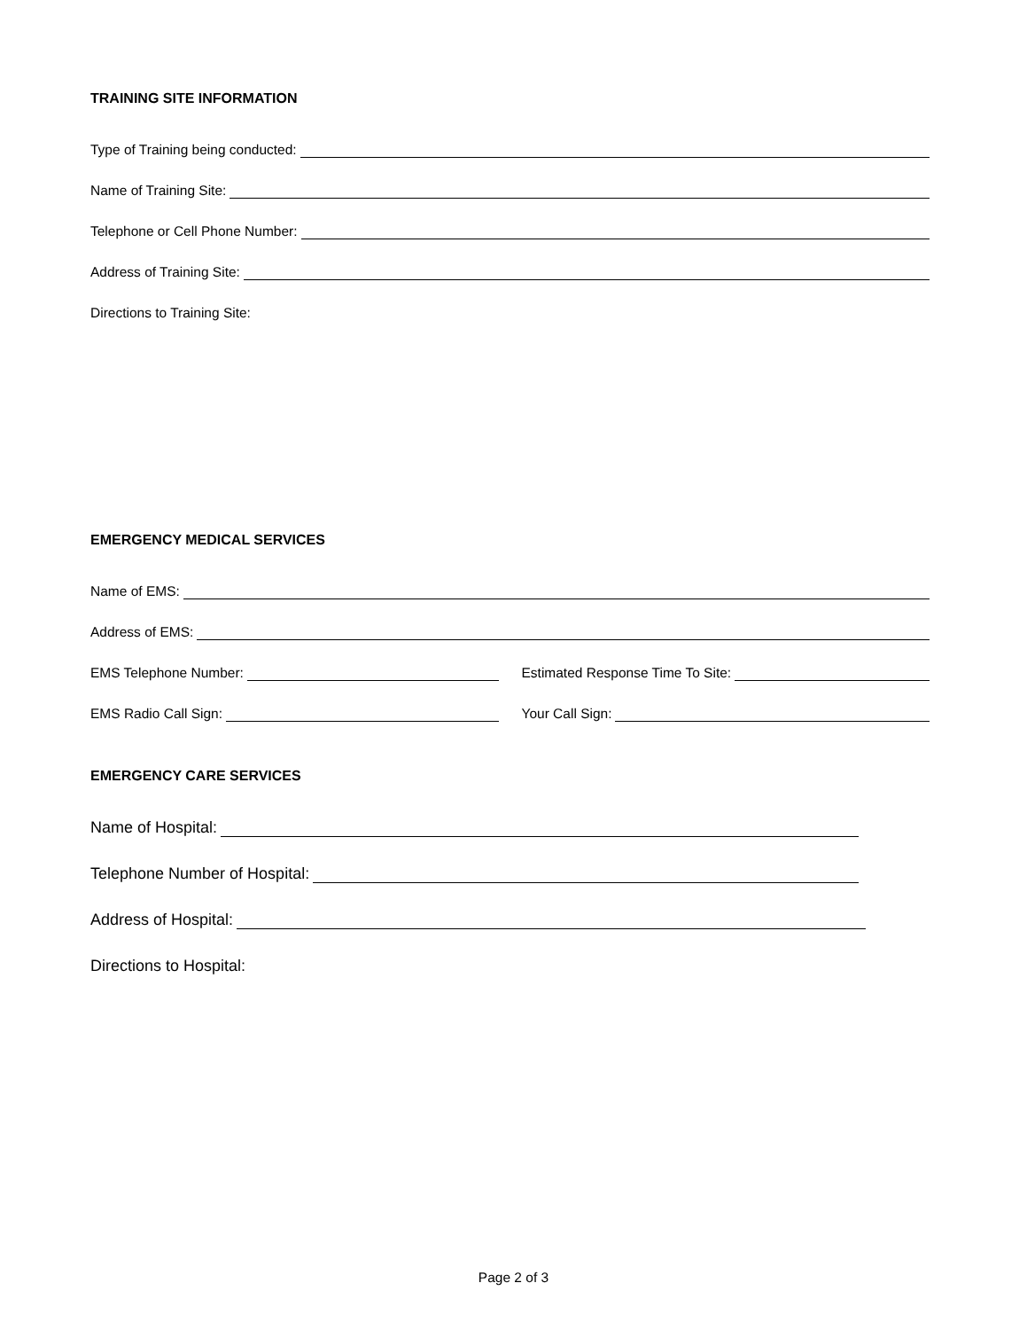TRAINING SITE INFORMATION
Type of Training being conducted:
Name of Training Site:
Telephone or Cell Phone Number:
Address of Training Site:
Directions to Training Site:
EMERGENCY MEDICAL SERVICES
Name of EMS:
Address of EMS:
EMS Telephone Number:
Estimated Response Time To Site:
EMS Radio Call Sign:
Your Call Sign:
EMERGENCY CARE SERVICES
Name of Hospital:
Telephone Number of Hospital:
Address of Hospital:
Directions to Hospital:
Page 2 of 3